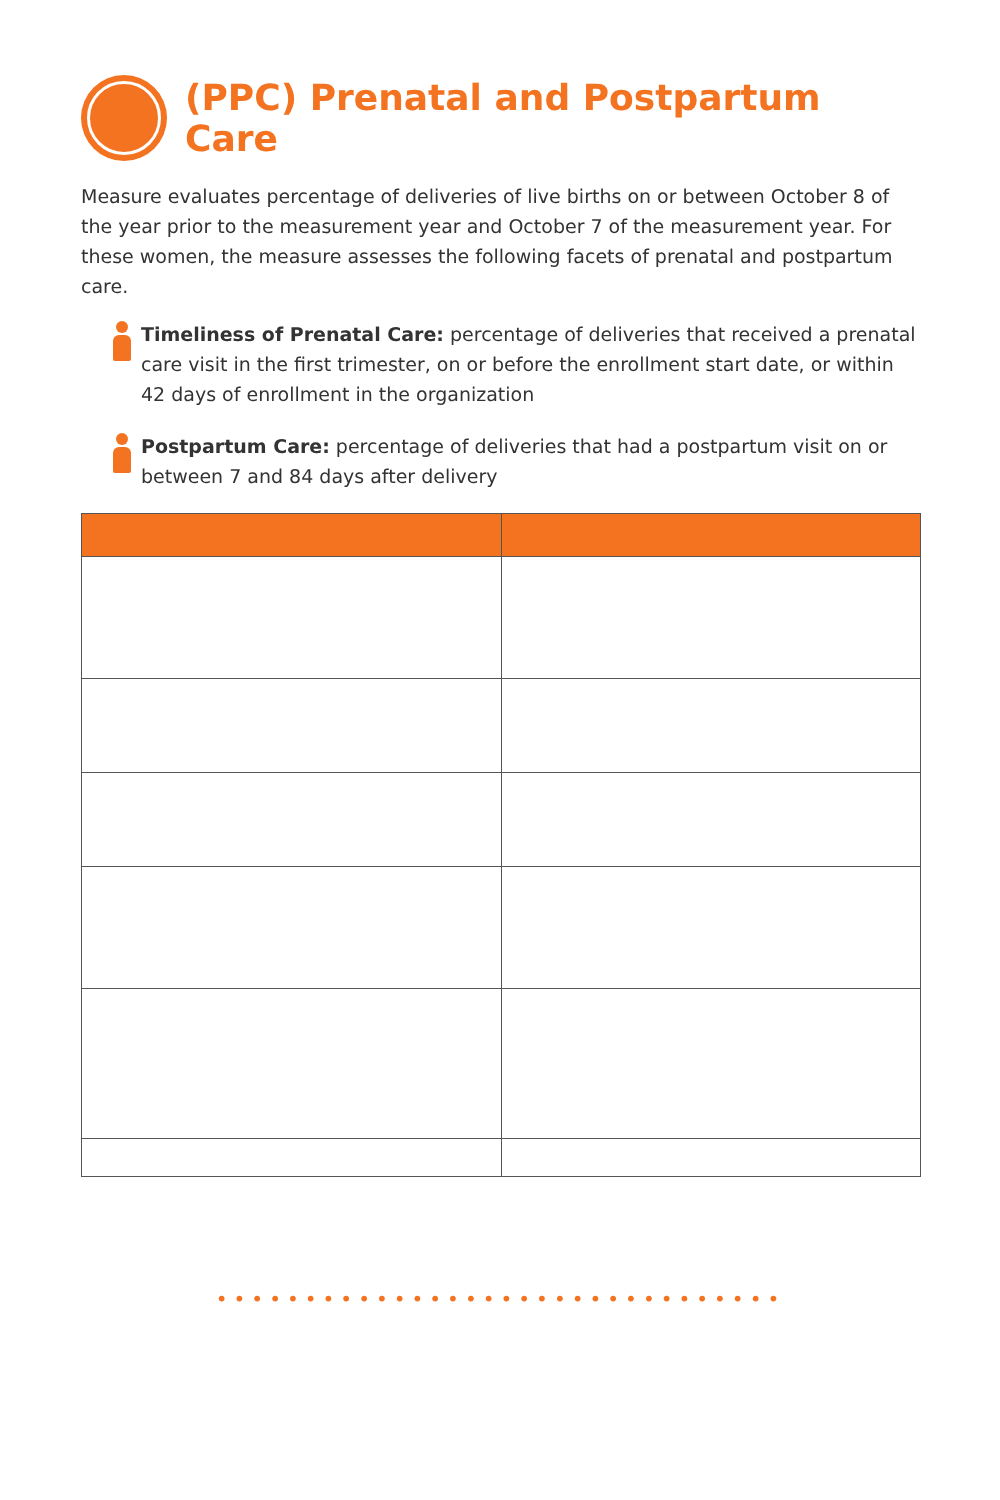(PPC) Prenatal and Postpartum Care
Measure evaluates percentage of deliveries of live births on or between October 8 of the year prior to the measurement year and October 7 of the measurement year. For these women, the measure assesses the following facets of prenatal and postpartum care.
Timeliness of Prenatal Care: percentage of deliveries that received a prenatal care visit in the first trimester, on or before the enrollment start date, or within 42 days of enrollment in the organization
Postpartum Care: percentage of deliveries that had a postpartum visit on or between 7 and 84 days after delivery
••••••••••••••••••••••••••••••••